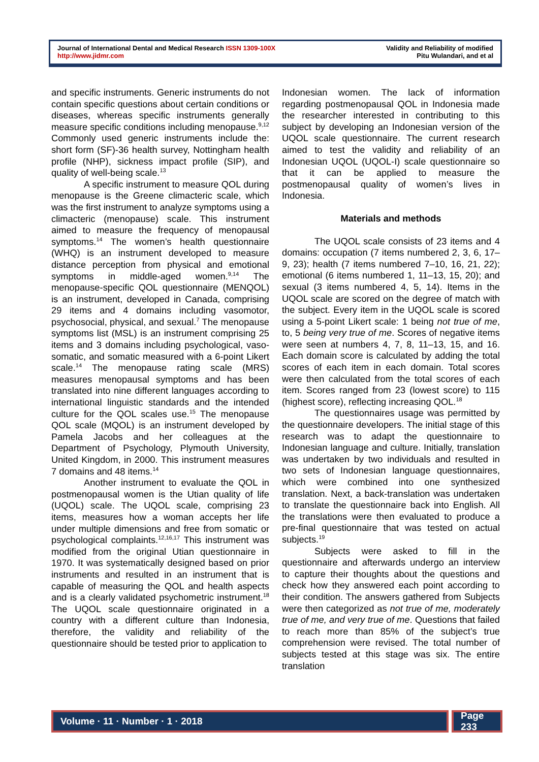Journal of International Dental and Medical Research ISSN 1309-100X
http://www.jidmr.com
Validity and Reliability of modified
Pitu Wulandari, and et al
and specific instruments. Generic instruments do not contain specific questions about certain conditions or diseases, whereas specific instruments generally measure specific conditions including menopause.<sup>9,12</sup> Commonly used generic instruments include the: short form (SF)-36 health survey, Nottingham health profile (NHP), sickness impact profile (SIP), and quality of well-being scale.<sup>13</sup>
A specific instrument to measure QOL during menopause is the Greene climacteric scale, which was the first instrument to analyze symptoms using a climacteric (menopause) scale. This instrument aimed to measure the frequency of menopausal symptoms.<sup>14</sup> The women’s health questionnaire (WHQ) is an instrument developed to measure distance perception from physical and emotional symptoms in middle-aged women.<sup>9,14</sup> The menopause-specific QOL questionnaire (MENQOL) is an instrument, developed in Canada, comprising 29 items and 4 domains including vasomotor, psychosocial, physical, and sexual.<sup>7</sup> The menopause symptoms list (MSL) is an instrument comprising 25 items and 3 domains including psychological, vaso-somatic, and somatic measured with a 6-point Likert scale.<sup>14</sup> The menopause rating scale (MRS) measures menopausal symptoms and has been translated into nine different languages according to international linguistic standards and the intended culture for the QOL scales use.<sup>15</sup> The menopause QOL scale (MQOL) is an instrument developed by Pamela Jacobs and her colleagues at the Department of Psychology, Plymouth University, United Kingdom, in 2000. This instrument measures 7 domains and 48 items.<sup>14</sup>
Another instrument to evaluate the QOL in postmenopausal women is the Utian quality of life (UQOL) scale. The UQOL scale, comprising 23 items, measures how a woman accepts her life under multiple dimensions and free from somatic or psychological complaints.<sup>12,16,17</sup> This instrument was modified from the original Utian questionnaire in 1970. It was systematically designed based on prior instruments and resulted in an instrument that is capable of measuring the QOL and health aspects and is a clearly validated psychometric instrument.<sup>18</sup> The UQOL scale questionnaire originated in a country with a different culture than Indonesia, therefore, the validity and reliability of the questionnaire should be tested prior to application to
Indonesian women. The lack of information regarding postmenopausal QOL in Indonesia made the researcher interested in contributing to this subject by developing an Indonesian version of the UQOL scale questionnaire. The current research aimed to test the validity and reliability of an Indonesian UQOL (UQOL-I) scale questionnaire so that it can be applied to measure the postmenopausal quality of women’s lives in Indonesia.
Materials and methods
The UQOL scale consists of 23 items and 4 domains: occupation (7 items numbered 2, 3, 6, 17–9, 23); health (7 items numbered 7–10, 16, 21, 22); emotional (6 items numbered 1, 11–13, 15, 20); and sexual (3 items numbered 4, 5, 14). Items in the UQOL scale are scored on the degree of match with the subject. Every item in the UQOL scale is scored using a 5-point Likert scale: 1 being not true of me, to, 5 being very true of me. Scores of negative items were seen at numbers 4, 7, 8, 11–13, 15, and 16. Each domain score is calculated by adding the total scores of each item in each domain. Total scores were then calculated from the total scores of each item. Scores ranged from 23 (lowest score) to 115 (highest score), reflecting increasing QOL.<sup>18</sup>
The questionnaires usage was permitted by the questionnaire developers. The initial stage of this research was to adapt the questionnaire to Indonesian language and culture. Initially, translation was undertaken by two individuals and resulted in two sets of Indonesian language questionnaires, which were combined into one synthesized translation. Next, a back-translation was undertaken to translate the questionnaire back into English. All the translations were then evaluated to produce a pre-final questionnaire that was tested on actual subjects.<sup>19</sup>
Subjects were asked to fill in the questionnaire and afterwards undergo an interview to capture their thoughts about the questions and check how they answered each point according to their condition. The answers gathered from Subjects were then categorized as not true of me, moderately true of me, and very true of me. Questions that failed to reach more than 85% of the subject’s true comprehension were revised. The total number of subjects tested at this stage was six. The entire translation
Volume · 11 · Number · 1 · 2018 Page 233